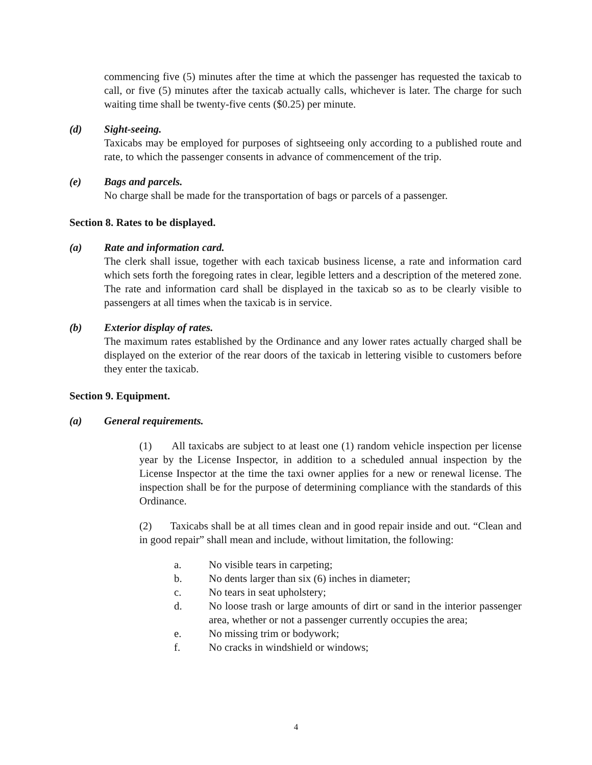commencing five (5) minutes after the time at which the passenger has requested the taxicab to call, or five (5) minutes after the taxicab actually calls, whichever is later. The charge for such waiting time shall be twenty-five cents ($0.25) per minute.
(d) Sight-seeing.
Taxicabs may be employed for purposes of sightseeing only according to a published route and rate, to which the passenger consents in advance of commencement of the trip.
(e) Bags and parcels.
No charge shall be made for the transportation of bags or parcels of a passenger.
Section 8. Rates to be displayed.
(a) Rate and information card.
The clerk shall issue, together with each taxicab business license, a rate and information card which sets forth the foregoing rates in clear, legible letters and a description of the metered zone. The rate and information card shall be displayed in the taxicab so as to be clearly visible to passengers at all times when the taxicab is in service.
(b) Exterior display of rates.
The maximum rates established by the Ordinance and any lower rates actually charged shall be displayed on the exterior of the rear doors of the taxicab in lettering visible to customers before they enter the taxicab.
Section 9. Equipment.
(a) General requirements.
(1) All taxicabs are subject to at least one (1) random vehicle inspection per license year by the License Inspector, in addition to a scheduled annual inspection by the License Inspector at the time the taxi owner applies for a new or renewal license. The inspection shall be for the purpose of determining compliance with the standards of this Ordinance.
(2) Taxicabs shall be at all times clean and in good repair inside and out. “Clean and in good repair” shall mean and include, without limitation, the following:
a. No visible tears in carpeting;
b. No dents larger than six (6) inches in diameter;
c. No tears in seat upholstery;
d. No loose trash or large amounts of dirt or sand in the interior passenger area, whether or not a passenger currently occupies the area;
e. No missing trim or bodywork;
f. No cracks in windshield or windows;
4